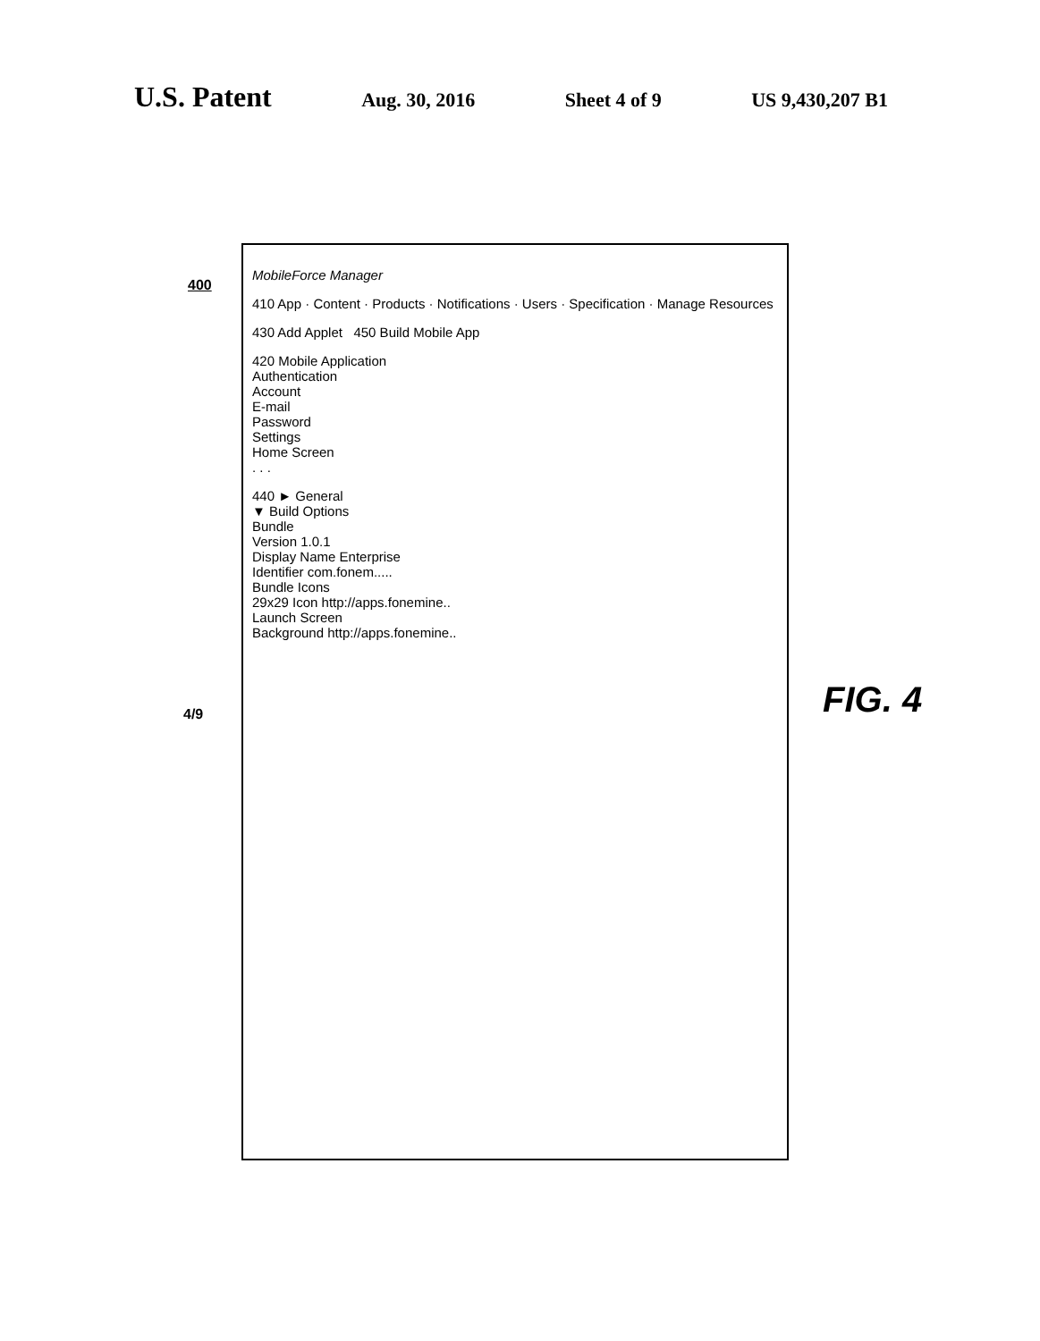U.S. Patent Aug. 30, 2016 Sheet 4 of 9 US 9,430,207 B1
4/9
400
MobileForce Manager
410 App · Content · Products · Notifications · Users · Specification · Manage Resources
430 Add Applet 450 Build Mobile App
420 Mobile Application
Authentication
Account
E-mail
Password
Settings
Home Screen
. . .
440 ► General
▼ Build Options
Bundle
Version 1.0.1
Display Name Enterprise
Identifier com.fonem.....
Bundle Icons
29x29 Icon http://apps.fonemine..
Launch Screen
Background http://apps.fonemine..
FIG. 4